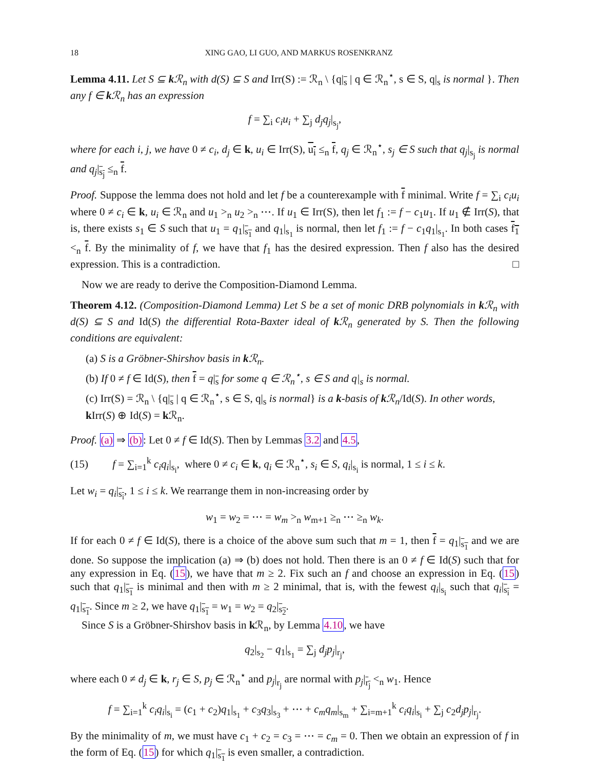18 XING GAO, LI GUO, AND MARKUS ROSENKRANZ
Lemma 4.11. Let S ⊆ k ℛ<sub>n</sub> with d(S) ⊆ S and Irr(S) := ℛ<sub>n</sub> \ {q|<sub>s</sub> | q ∈ ℛ<sub>n</sub><sup>⋆</sup>, s ∈ S, q|<sub>s</sub> is normal }. Then any f ∈ k ℛ<sub>n</sub> has an expression
f = ∑<sub>i</sub> c<sub>i</sub>u<sub>i</sub> + ∑<sub>j</sub> d<sub>j</sub>q<sub>j</sub>|<sub>s<sub>j</sub></sub>,
where for each i, j, we have 0 ≠ c<sub>i</sub>, d<sub>j</sub> ∈ k, u<sub>i</sub> ∈ Irr(S), u<sub>i</sub> ≤<sub>n</sub> f, q<sub>j</sub> ∈ ℛ<sub>n</sub><sup>⋆</sup>, s<sub>j</sub> ∈ S such that q<sub>j</sub>|<sub>s<sub>j</sub></sub> is normal and q<sub>j</sub>|<sub>s<sub>j</sub></sub> ≤<sub>n</sub> f.
Proof. Suppose the lemma does not hold and let f be a counterexample with f minimal. Write f = ∑<sub>i</sub> c<sub>i</sub>u<sub>i</sub> where 0 ≠ c<sub>i</sub> ∈ k, u<sub>i</sub> ∈ ℛ<sub>n</sub> and u<sub>1</sub> ><sub>n</sub> u<sub>2</sub> ><sub>n</sub> ⋯. If u<sub>1</sub> ∈ Irr(S), then let f<sub>1</sub> := f − c<sub>1</sub>u<sub>1</sub>. If u<sub>1</sub> ∉ Irr(S), that is, there exists s<sub>1</sub> ∈ S such that u<sub>1</sub> = q<sub>1</sub>|<sub>s<sub>1</sub></sub> and q<sub>1</sub>|<sub>s<sub>1</sub></sub> is normal, then let f<sub>1</sub> := f − c<sub>1</sub>q<sub>1</sub>|<sub>s<sub>1</sub></sub>. In both cases f<sub>1</sub> <<sub>n</sub> f. By the minimality of f, we have that f<sub>1</sub> has the desired expression. Then f also has the desired expression. This is a contradiction. □
Now we are ready to derive the Composition-Diamond Lemma.
Theorem 4.12. (Composition-Diamond Lemma) Let S be a set of monic DRB polynomials in k ℛ<sub>n</sub> with d(S) ⊆ S and Id(S) the differential Rota-Baxter ideal of k ℛ<sub>n</sub> generated by S. Then the following conditions are equivalent:
(a) S is a Gröbner-Shirshov basis in k ℛ<sub>n</sub>.
(b) If 0 ≠ f ∈ Id(S), then f = q|<sub>s</sub> for some q ∈ ℛ<sub>n</sub><sup>⋆</sup>, s ∈ S and q|<sub>s</sub> is normal.
(c) Irr(S) = ℛ<sub>n</sub> \ {q|<sub>s</sub> | q ∈ ℛ<sub>n</sub><sup>⋆</sup>, s ∈ S, q|<sub>s</sub> is normal} is a k-basis of k ℛ<sub>n</sub>/Id(S). In other words, k Irr(S) ⊕ Id(S) = k ℛ<sub>n</sub>.
Proof. (a) ⇒ (b): Let 0 ≠ f ∈ Id(S). Then by Lemmas 3.2 and 4.5,
(15) f = ∑<sub>i=1</sub><sup>k</sup> c<sub>i</sub>q<sub>i</sub>|<sub>s<sub>i</sub></sub>, where 0 ≠ c<sub>i</sub> ∈ k, q<sub>i</sub> ∈ ℛ<sub>n</sub><sup>⋆</sup>, s<sub>i</sub> ∈ S, q<sub>i</sub>|<sub>s<sub>i</sub></sub> is normal, 1 ≤ i ≤ k.
Let w<sub>i</sub> = q<sub>i</sub>|<sub>s<sub>i</sub></sub>, 1 ≤ i ≤ k. We rearrange them in non-increasing order by
w<sub>1</sub> = w<sub>2</sub> = ⋯ = w<sub>m</sub> ><sub>n</sub> w<sub>m+1</sub> ≥<sub>n</sub> ⋯ ≥<sub>n</sub> w<sub>k</sub>.
If for each 0 ≠ f ∈ Id(S), there is a choice of the above sum such that m = 1, then f = q<sub>1</sub>|<sub>s<sub>1</sub></sub> and we are done. So suppose the implication (a) ⇒ (b) does not hold. Then there is an 0 ≠ f ∈ Id(S) such that for any expression in Eq. (15), we have that m ≥ 2. Fix such an f and choose an expression in Eq. (15) such that q<sub>1</sub>|<sub>s<sub>1</sub></sub> is minimal and then with m ≥ 2 minimal, that is, with the fewest q<sub>i</sub>|<sub>s<sub>i</sub></sub> such that q<sub>i</sub>|<sub>s<sub>i</sub></sub> = q<sub>1</sub>|<sub>s<sub>1</sub></sub>. Since m ≥ 2, we have q<sub>1</sub>|<sub>s<sub>1</sub></sub> = w<sub>1</sub> = w<sub>2</sub> = q<sub>2</sub>|<sub>s<sub>2</sub></sub>.
Since S is a Gröbner-Shirshov basis in k ℛ<sub>n</sub>, by Lemma 4.10, we have
q<sub>2</sub>|<sub>s<sub>2</sub></sub> − q<sub>1</sub>|<sub>s<sub>1</sub></sub> = ∑<sub>j</sub> d<sub>j</sub>p<sub>j</sub>|<sub>r<sub>j</sub></sub>,
where each 0 ≠ d<sub>j</sub> ∈ k, r<sub>j</sub> ∈ S, p<sub>j</sub> ∈ ℛ<sub>n</sub><sup>⋆</sup> and p<sub>j</sub>|<sub>r<sub>j</sub></sub> are normal with p<sub>j</sub>|<sub>r<sub>j</sub></sub> <<sub>n</sub> w<sub>1</sub>. Hence
f = ∑<sub>i=1</sub><sup>k</sup> c<sub>i</sub>q<sub>i</sub>|<sub>s<sub>i</sub></sub> = (c<sub>1</sub> + c<sub>2</sub>)q<sub>1</sub>|<sub>s<sub>1</sub></sub> + c<sub>3</sub>q<sub>3</sub>|<sub>s<sub>3</sub></sub> + ⋯ + c<sub>m</sub>q<sub>m</sub>|<sub>s<sub>m</sub></sub> + ∑<sub>i=m+1</sub><sup>k</sup> c<sub>i</sub>q<sub>i</sub>|<sub>s<sub>i</sub></sub> + ∑<sub>j</sub> c<sub>2</sub>d<sub>j</sub>p<sub>j</sub>|<sub>r<sub>j</sub></sub>.
By the minimality of m, we must have c<sub>1</sub> + c<sub>2</sub> = c<sub>3</sub> = ⋯ = c<sub>m</sub> = 0. Then we obtain an expression of f in the form of Eq. (15) for which q<sub>1</sub>|<sub>s<sub>1</sub></sub> is even smaller, a contradiction.